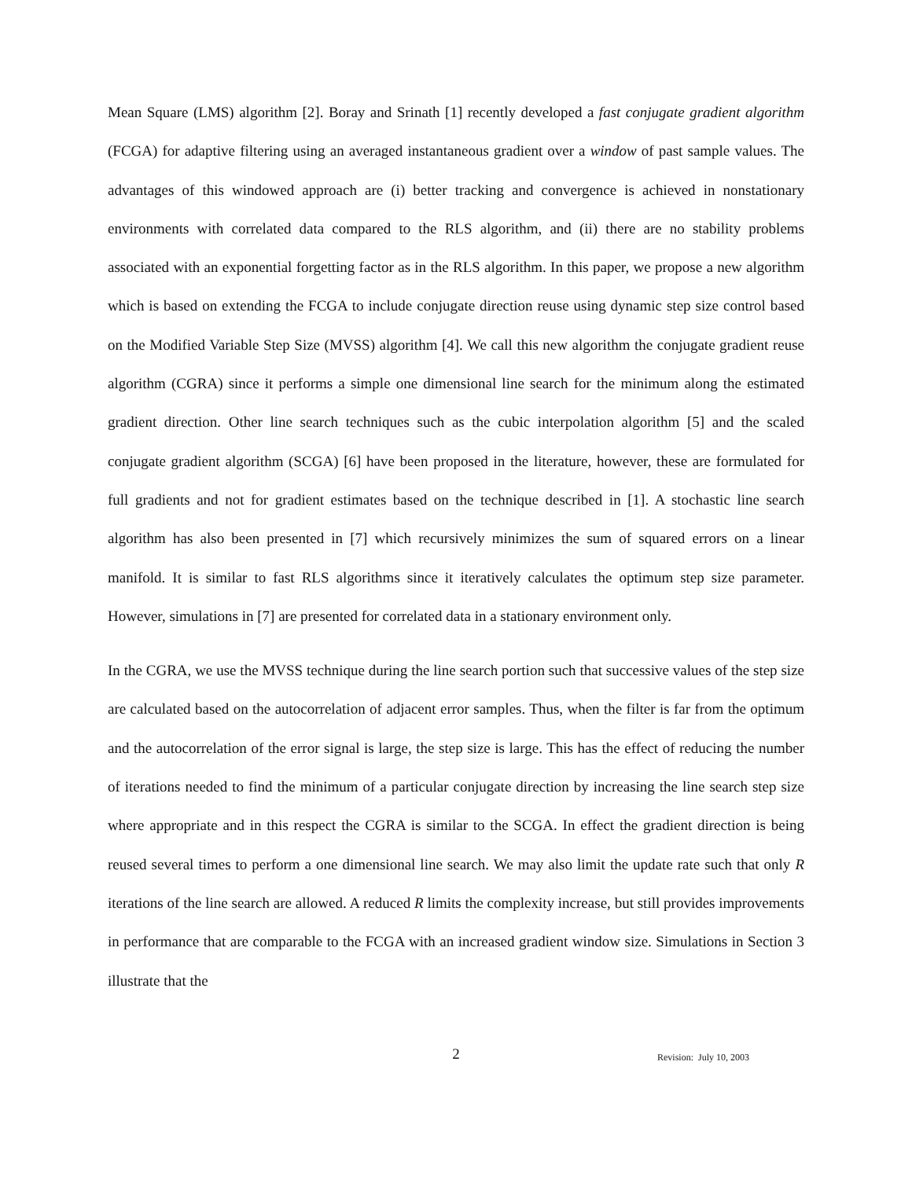Mean Square (LMS) algorithm [2]. Boray and Srinath [1] recently developed a fast conjugate gradient algorithm (FCGA) for adaptive filtering using an averaged instantaneous gradient over a window of past sample values. The advantages of this windowed approach are (i) better tracking and convergence is achieved in nonstationary environments with correlated data compared to the RLS algorithm, and (ii) there are no stability problems associated with an exponential forgetting factor as in the RLS algorithm. In this paper, we propose a new algorithm which is based on extending the FCGA to include conjugate direction reuse using dynamic step size control based on the Modified Variable Step Size (MVSS) algorithm [4]. We call this new algorithm the conjugate gradient reuse algorithm (CGRA) since it performs a simple one dimensional line search for the minimum along the estimated gradient direction. Other line search techniques such as the cubic interpolation algorithm [5] and the scaled conjugate gradient algorithm (SCGA) [6] have been proposed in the literature, however, these are formulated for full gradients and not for gradient estimates based on the technique described in [1]. A stochastic line search algorithm has also been presented in [7] which recursively minimizes the sum of squared errors on a linear manifold. It is similar to fast RLS algorithms since it iteratively calculates the optimum step size parameter. However, simulations in [7] are presented for correlated data in a stationary environment only.
In the CGRA, we use the MVSS technique during the line search portion such that successive values of the step size are calculated based on the autocorrelation of adjacent error samples. Thus, when the filter is far from the optimum and the autocorrelation of the error signal is large, the step size is large. This has the effect of reducing the number of iterations needed to find the minimum of a particular conjugate direction by increasing the line search step size where appropriate and in this respect the CGRA is similar to the SCGA. In effect the gradient direction is being reused several times to perform a one dimensional line search. We may also limit the update rate such that only R iterations of the line search are allowed. A reduced R limits the complexity increase, but still provides improvements in performance that are comparable to the FCGA with an increased gradient window size. Simulations in Section 3 illustrate that the
2
Revision: July 10, 2003